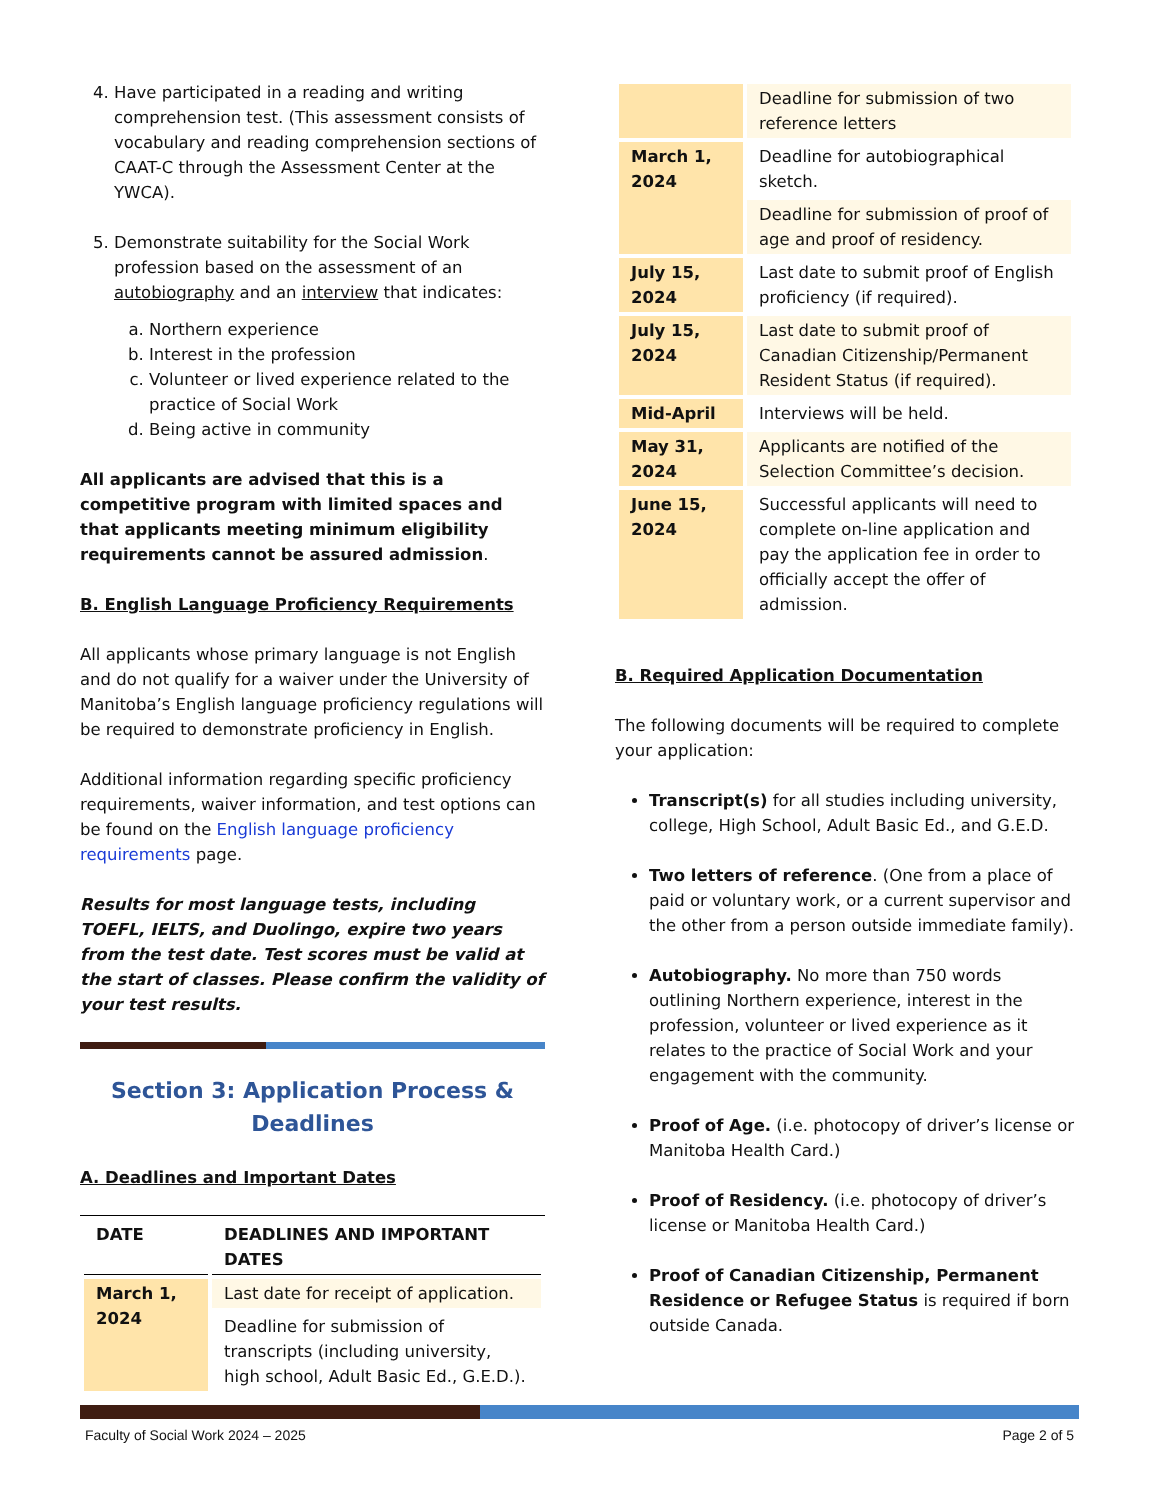4. Have participated in a reading and writing comprehension test. (This assessment consists of vocabulary and reading comprehension sections of CAAT-C through the Assessment Center at the YWCA).
5. Demonstrate suitability for the Social Work profession based on the assessment of an autobiography and an interview that indicates:
a. Northern experience
b. Interest in the profession
c. Volunteer or lived experience related to the practice of Social Work
d. Being active in community
All applicants are advised that this is a competitive program with limited spaces and that applicants meeting minimum eligibility requirements cannot be assured admission.
B. English Language Proficiency Requirements
All applicants whose primary language is not English and do not qualify for a waiver under the University of Manitoba’s English language proficiency regulations will be required to demonstrate proficiency in English.
Additional information regarding specific proficiency requirements, waiver information, and test options can be found on the English language proficiency requirements page.
Results for most language tests, including TOEFL, IELTS, and Duolingo, expire two years from the test date. Test scores must be valid at the start of classes. Please confirm the validity of your test results.
Section 3: Application Process & Deadlines
A. Deadlines and Important Dates
| DATE | DEADLINES AND IMPORTANT DATES |
| --- | --- |
| March 1, 2024 | Last date for receipt of application. |
| | Deadline for submission of transcripts (including university, high school, Adult Basic Ed., G.E.D.). |
| | Deadline for submission of two reference letters |
| March 1, 2024 | Deadline for autobiographical sketch. |
| | Deadline for submission of proof of age and proof of residency. |
| July 15, 2024 | Last date to submit proof of English proficiency (if required). |
| July 15, 2024 | Last date to submit proof of Canadian Citizenship/Permanent Resident Status (if required). |
| Mid-April | Interviews will be held. |
| May 31, 2024 | Applicants are notified of the Selection Committee’s decision. |
| June 15, 2024 | Successful applicants will need to complete on-line application and pay the application fee in order to officially accept the offer of admission. |
B. Required Application Documentation
The following documents will be required to complete your application:
Transcript(s) for all studies including university, college, High School, Adult Basic Ed., and G.E.D.
Two letters of reference. (One from a place of paid or voluntary work, or a current supervisor and the other from a person outside immediate family).
Autobiography. No more than 750 words outlining Northern experience, interest in the profession, volunteer or lived experience as it relates to the practice of Social Work and your engagement with the community.
Proof of Age. (i.e. photocopy of driver’s license or Manitoba Health Card.)
Proof of Residency. (i.e. photocopy of driver’s license or Manitoba Health Card.)
Proof of Canadian Citizenship, Permanent Residence or Refugee Status is required if born outside Canada.
Faculty of Social Work 2024 – 2025 Page 2 of 5